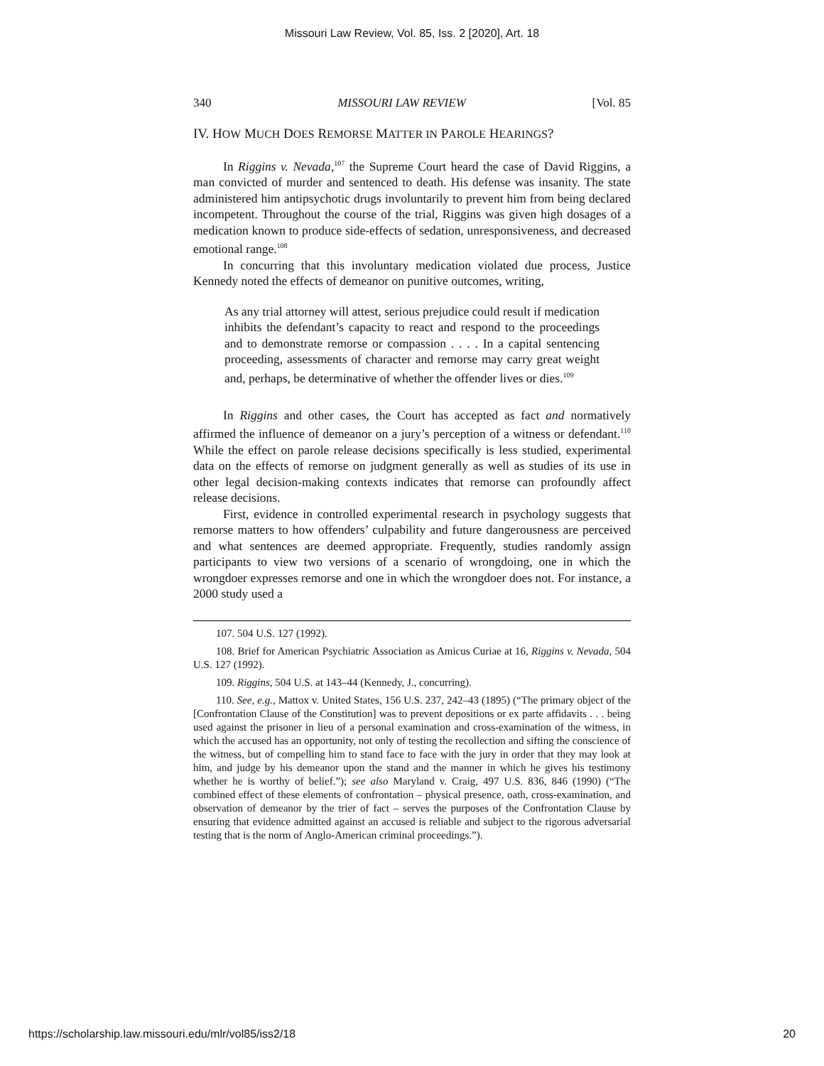Missouri Law Review, Vol. 85, Iss. 2 [2020], Art. 18
340 MISSOURI LAW REVIEW [Vol. 85
IV. HOW MUCH DOES REMORSE MATTER IN PAROLE HEARINGS?
In Riggins v. Nevada,<sup>107</sup> the Supreme Court heard the case of David Riggins, a man convicted of murder and sentenced to death. His defense was insanity. The state administered him antipsychotic drugs involuntarily to prevent him from being declared incompetent. Throughout the course of the trial, Riggins was given high dosages of a medication known to produce side-effects of sedation, unresponsiveness, and decreased emotional range.<sup>108</sup>
In concurring that this involuntary medication violated due process, Justice Kennedy noted the effects of demeanor on punitive outcomes, writing,
As any trial attorney will attest, serious prejudice could result if medication inhibits the defendant’s capacity to react and respond to the proceedings and to demonstrate remorse or compassion . . . . In a capital sentencing proceeding, assessments of character and remorse may carry great weight and, perhaps, be determinative of whether the offender lives or dies.<sup>109</sup>
In Riggins and other cases, the Court has accepted as fact and normatively affirmed the influence of demeanor on a jury’s perception of a witness or defendant.<sup>110</sup> While the effect on parole release decisions specifically is less studied, experimental data on the effects of remorse on judgment generally as well as studies of its use in other legal decision-making contexts indicates that remorse can profoundly affect release decisions.
First, evidence in controlled experimental research in psychology suggests that remorse matters to how offenders’ culpability and future dangerousness are perceived and what sentences are deemed appropriate. Frequently, studies randomly assign participants to view two versions of a scenario of wrongdoing, one in which the wrongdoer expresses remorse and one in which the wrongdoer does not. For instance, a 2000 study used a
107. 504 U.S. 127 (1992).
108. Brief for American Psychiatric Association as Amicus Curiae at 16, Riggins v. Nevada, 504 U.S. 127 (1992).
109. Riggins, 504 U.S. at 143–44 (Kennedy, J., concurring).
110. See, e.g., Mattox v. United States, 156 U.S. 237, 242–43 (1895) (“The primary object of the [Confrontation Clause of the Constitution] was to prevent depositions or ex parte affidavits . . . being used against the prisoner in lieu of a personal examination and cross-examination of the witness, in which the accused has an opportunity, not only of testing the recollection and sifting the conscience of the witness, but of compelling him to stand face to face with the jury in order that they may look at him, and judge by his demeanor upon the stand and the manner in which he gives his testimony whether he is worthy of belief.”); see also Maryland v. Craig, 497 U.S. 836, 846 (1990) (“The combined effect of these elements of confrontation – physical presence, oath, cross-examination, and observation of demeanor by the trier of fact – serves the purposes of the Confrontation Clause by ensuring that evidence admitted against an accused is reliable and subject to the rigorous adversarial testing that is the norm of Anglo-American criminal proceedings.”).
https://scholarship.law.missouri.edu/mlr/vol85/iss2/18 20